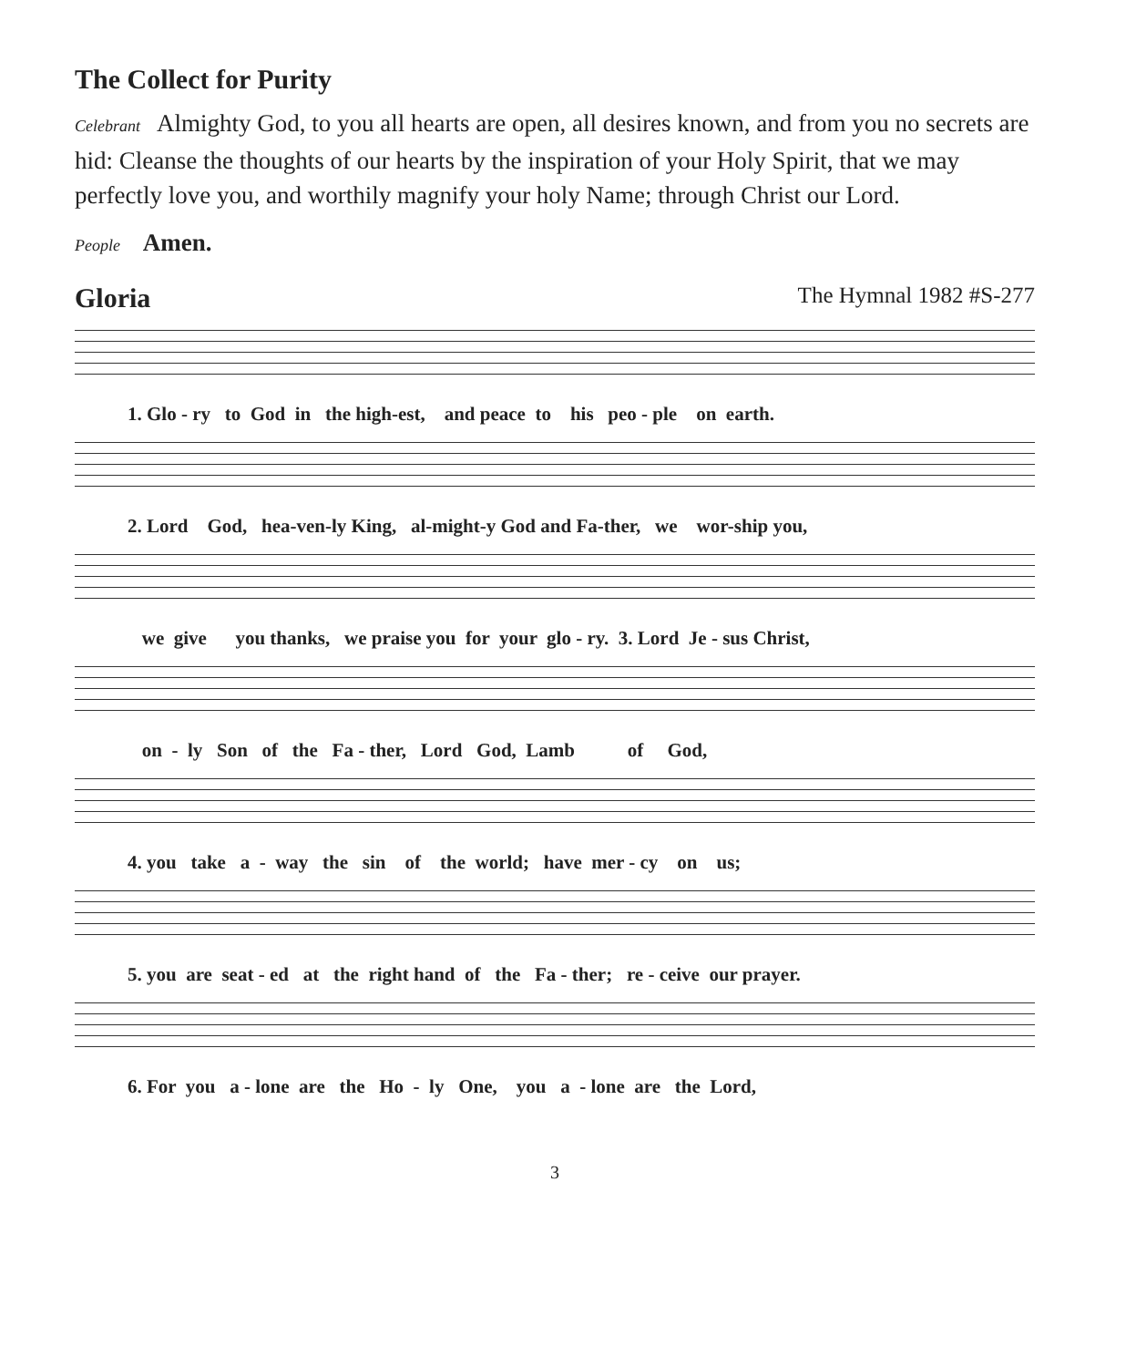The Collect for Purity
Celebrant Almighty God, to you all hearts are open, all desires known, and from you no secrets are hid: Cleanse the thoughts of our hearts by the inspiration of your Holy Spirit, that we may perfectly love you, and worthily magnify your holy Name; through Christ our Lord.
People Amen.
Gloria
The Hymnal 1982 #S-277
1. Glo - ry to God in the high-est, and peace to his peo - ple on earth.
2. Lord God, hea-ven-ly King, al-might-y God and Fa-ther, we wor-ship you,
we give you thanks, we praise you for your glo - ry. 3. Lord Je - sus Christ,
on - ly Son of the Fa - ther, Lord God, Lamb of God,
4. you take a - way the sin of the world; have mer - cy on us;
5. you are seat - ed at the right hand of the Fa - ther; re - ceive our prayer.
6. For you a - lone are the Ho - ly One, you a - lone are the Lord,
3